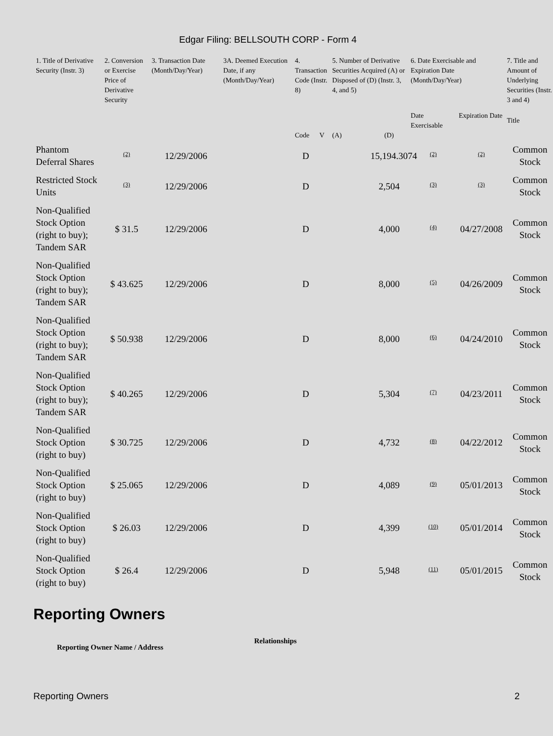Edgar Filing: BELLSOUTH CORP - Form 4
| 1. Title of Derivative Security (Instr. 3) | 2. Conversion or Exercise Price of Derivative Security | 3. Transaction Date (Month/Day/Year) | 3A. Deemed Execution Date, if any (Month/Day/Year) | 4. Transaction Code (Instr. 8) | | 5. Number of Derivative Securities Acquired (A) or Disposed of (D) (Instr. 3, 4, and 5) | | 6. Date Exercisable and Expiration Date (Month/Day/Year) | | 7. Title and Amount of Underlying Securities (Instr. 3 and 4) |
| --- | --- | --- | --- | --- | --- | --- | --- | --- | --- | --- |
| | | | | | | | | Date Exercisable | Expiration Date | Title |
| | | | | Code | V | (A) | (D) | | | |
| Phantom Deferral Shares | <sup>(2)</sup> | 12/29/2006 | | D | | | 15,194.3074 | <sup>(2)</sup> | <sup>(2)</sup> | Common Stock |
| Restricted Stock Units | <sup>(3)</sup> | 12/29/2006 | | D | | | 2,504 | <sup>(3)</sup> | <sup>(3)</sup> | Common Stock |
| Non-Qualified Stock Option (right to buy); Tandem SAR | $ 31.5 | 12/29/2006 | | D | | | 4,000 | <sup>(4)</sup> | 04/27/2008 | Common Stock |
| Non-Qualified Stock Option (right to buy); Tandem SAR | $ 43.625 | 12/29/2006 | | D | | | 8,000 | <sup>(5)</sup> | 04/26/2009 | Common Stock |
| Non-Qualified Stock Option (right to buy); Tandem SAR | $ 50.938 | 12/29/2006 | | D | | | 8,000 | <sup>(6)</sup> | 04/24/2010 | Common Stock |
| Non-Qualified Stock Option (right to buy); Tandem SAR | $ 40.265 | 12/29/2006 | | D | | | 5,304 | <sup>(7)</sup> | 04/23/2011 | Common Stock |
| Non-Qualified Stock Option (right to buy) | $ 30.725 | 12/29/2006 | | D | | | 4,732 | <sup>(8)</sup> | 04/22/2012 | Common Stock |
| Non-Qualified Stock Option (right to buy) | $ 25.065 | 12/29/2006 | | D | | | 4,089 | <sup>(9)</sup> | 05/01/2013 | Common Stock |
| Non-Qualified Stock Option (right to buy) | $ 26.03 | 12/29/2006 | | D | | | 4,399 | <sup>(10)</sup> | 05/01/2014 | Common Stock |
| Non-Qualified Stock Option (right to buy) | $ 26.4 | 12/29/2006 | | D | | | 5,948 | <sup>(11)</sup> | 05/01/2015 | Common Stock |
Reporting Owners
Reporting Owner Name / Address
Relationships
Reporting Owners 2